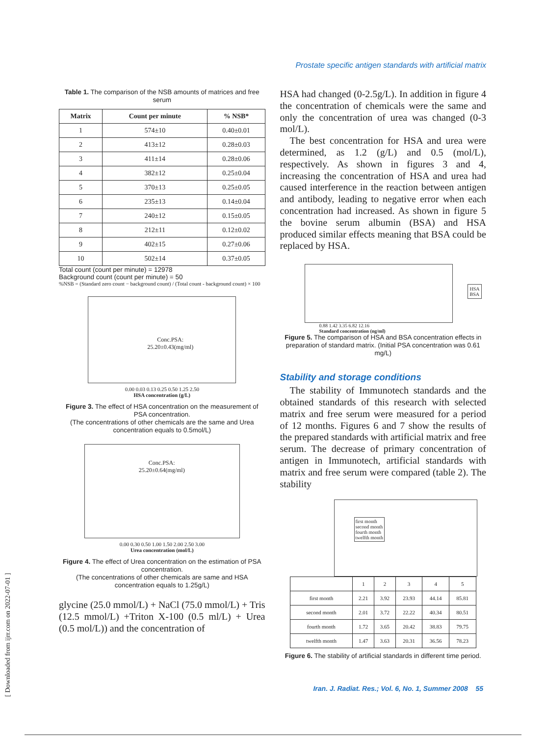Prostate specific antigen standards with artificial matrix
Table 1. The comparison of the NSB amounts of matrices and free serum
| Matrix | Count per minute | % NSB* |
| --- | --- | --- |
| 1 | 574±10 | 0.40±0.01 |
| 2 | 413±12 | 0.28±0.03 |
| 3 | 411±14 | 0.28±0.06 |
| 4 | 382±12 | 0.25±0.04 |
| 5 | 370±13 | 0.25±0.05 |
| 6 | 235±13 | 0.14±0.04 |
| 7 | 240±12 | 0.15±0.05 |
| 8 | 212±11 | 0.12±0.02 |
| 9 | 402±15 | 0.27±0.06 |
| 10 | 502±14 | 0.37±0.05 |
Total count (count per minute) = 12978
Background count (count per minute) = 50
%NSB = (Standard zero count − background count) / (Total count - background count) × 100
Conc.PSA:
25.20±0.43(mg/ml)
0.00 0.03 0.13 0.25 0.50 1.25 2.50
HSA concentration (g/L)
Figure 3. The effect of HSA concentration on the measurement of PSA concentration.
(The concentrations of other chemicals are the same and Urea concentration equals to 0.5mol/L)
Conc.PSA:
25.20±0.64(mg/ml)
0.00 0.30 0.50 1.00 1.50 2.00 2.50 3.00
Urea concentration (mol/L)
Figure 4. The effect of Urea concentration on the estimation of PSA concentration.
(The concentrations of other chemicals are same and HSA concentration equals to 1.25g/L)
glycine (25.0 mmol/L) + NaCl (75.0 mmol/L) + Tris (12.5 mmol/L) +Triton X-100 (0.5 ml/L) + Urea (0.5 mol/L)) and the concentration of
HSA had changed (0-2.5g/L). In addition in figure 4 the concentration of chemicals were the same and only the concentration of urea was changed (0-3 mol/L).
The best concentration for HSA and urea were determined, as 1.2 (g/L) and 0.5 (mol/L), respectively. As shown in figures 3 and 4, increasing the concentration of HSA and urea had caused interference in the reaction between antigen and antibody, leading to negative error when each concentration had increased. As shown in figure 5 the bovine serum albumin (BSA) and HSA produced similar effects meaning that BSA could be replaced by HSA.
HSA
BSA
0.88 1.42 3.35 6.82 12.16
Standard concentration (ng/ml)
Figure 5. The comparison of HSA and BSA concentration effects in preparation of standard matrix. (Initial PSA concentration was 0.61 mg/L)
Stability and storage conditions
The stability of Immunotech standards and the obtained standards of this research with selected matrix and free serum were measured for a period of 12 months. Figures 6 and 7 show the results of the prepared standards with artificial matrix and free serum. The decrease of primary concentration of antigen in Immunotech, artificial standards with matrix and free serum were compared (table 2). The stability
first month
second month
fourth month
twelfth month
| | 1 | 2 | 3 | 4 | 5 |
| first month | 2.21 | 3.92 | 23.93 | 44.14 | 85.81 |
| second month | 2.01 | 3.72 | 22.22 | 40.34 | 80.51 |
| fourth month | 1.72 | 3.65 | 20.42 | 38.83 | 79.75 |
| twelfth month | 1.47 | 3.63 | 20.31 | 36.56 | 78.23 |
Figure 6. The stability of artificial standards in different time period.
Iran. J. Radiat. Res.; Vol. 6, No. 1, Summer 2008 55
[ Downloaded from ijrr.com on 2022-07-01 ]